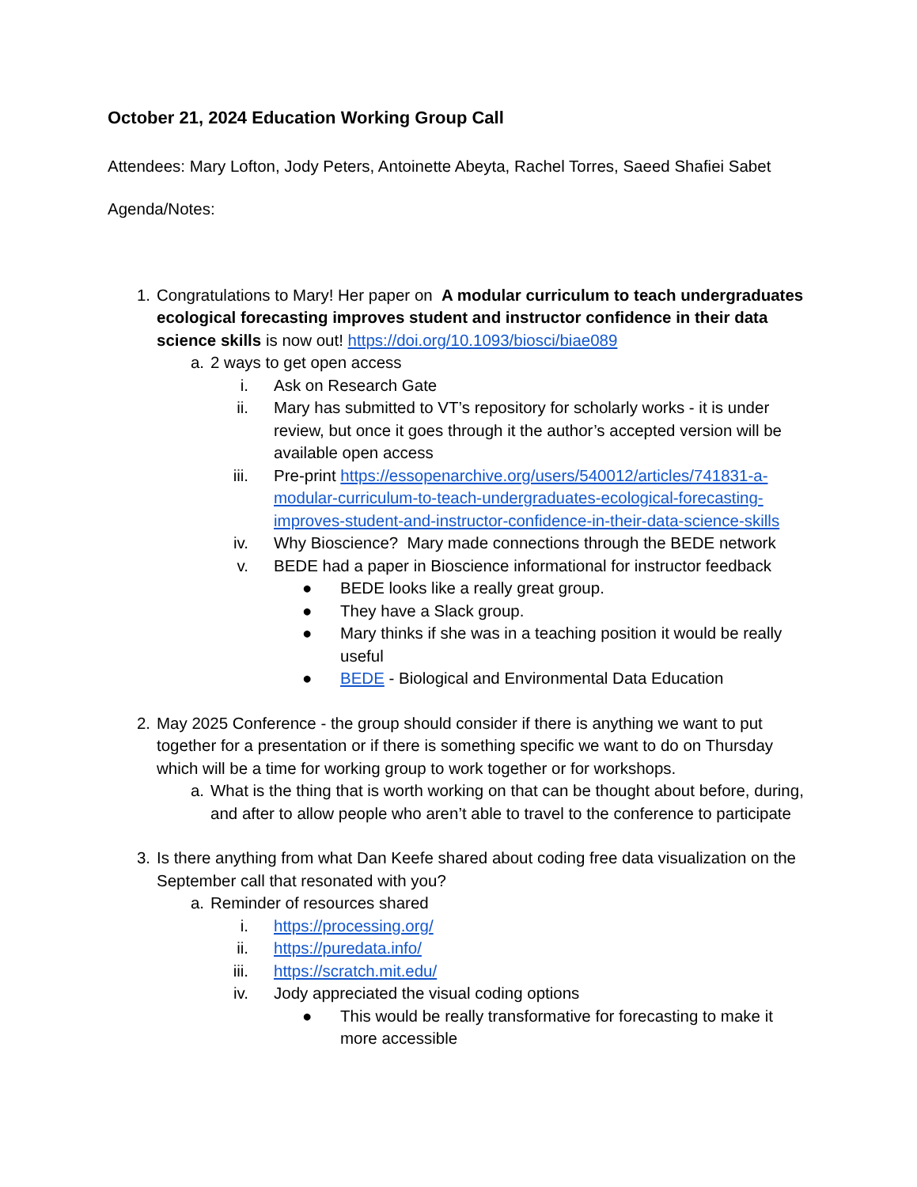October 21, 2024 Education Working Group Call
Attendees: Mary Lofton, Jody Peters, Antoinette Abeyta, Rachel Torres, Saeed Shafiei Sabet
Agenda/Notes:
1. Congratulations to Mary! Her paper on A modular curriculum to teach undergraduates ecological forecasting improves student and instructor confidence in their data science skills is now out! https://doi.org/10.1093/biosci/biae089
a. 2 ways to get open access
i. Ask on Research Gate
ii. Mary has submitted to VT’s repository for scholarly works - it is under review, but once it goes through it the author’s accepted version will be available open access
iii.
Pre-print https://essopenarchive.org/users/540012/articles/741831-a-modular-curriculum-to-teach-undergraduates-ecological-forecasting-improves-student-and-instructor-confidence-in-their-data-science-skills
iv. Why Bioscience? Mary made connections through the BEDE network
v. BEDE had a paper in Bioscience informational for instructor feedback
● BEDE looks like a really great group.
● They have a Slack group.
● Mary thinks if she was in a teaching position it would be really useful
● BEDE - Biological and Environmental Data Education
2. May 2025 Conference - the group should consider if there is anything we want to put together for a presentation or if there is something specific we want to do on Thursday which will be a time for working group to work together or for workshops.
a. What is the thing that is worth working on that can be thought about before, during, and after to allow people who aren’t able to travel to the conference to participate
3. Is there anything from what Dan Keefe shared about coding free data visualization on the September call that resonated with you?
a. Reminder of resources shared
i. https://processing.org/
ii. https://puredata.info/
iii.
https://scratch.mit.edu/
iv. Jody appreciated the visual coding options
● This would be really transformative for forecasting to make it more accessible